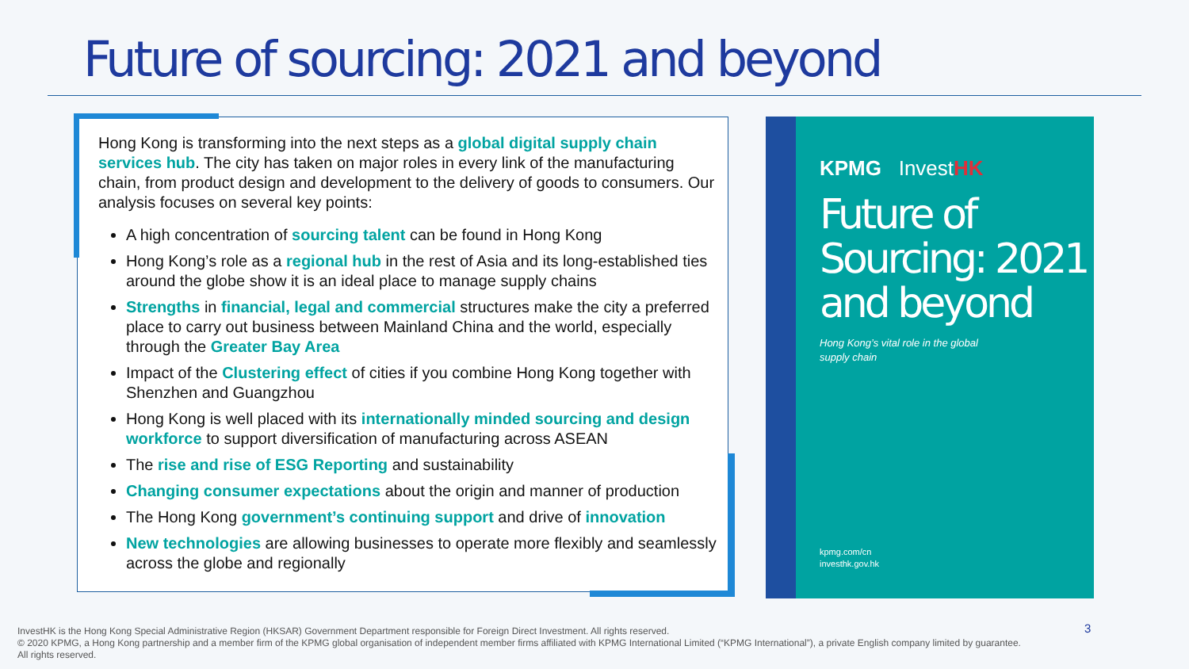Future of sourcing: 2021 and beyond
Hong Kong is transforming into the next steps as a global digital supply chain services hub. The city has taken on major roles in every link of the manufacturing chain, from product design and development to the delivery of goods to consumers. Our analysis focuses on several key points:
A high concentration of sourcing talent can be found in Hong Kong
Hong Kong’s role as a regional hub in the rest of Asia and its long-established ties around the globe show it is an ideal place to manage supply chains
Strengths in financial, legal and commercial structures make the city a preferred place to carry out business between Mainland China and the world, especially through the Greater Bay Area
Impact of the Clustering effect of cities if you combine Hong Kong together with Shenzhen and Guangzhou
Hong Kong is well placed with its internationally minded sourcing and design workforce to support diversification of manufacturing across ASEAN
The rise and rise of ESG Reporting and sustainability
Changing consumer expectations about the origin and manner of production
The Hong Kong government’s continuing support and drive of innovation
New technologies are allowing businesses to operate more flexibly and seamlessly across the globe and regionally
KPMG Invest HK
Future of
Sourcing: 2021
and beyond
Hong Kong’s vital role in the global
supply chain
kpmg.com/cn
investhk.gov.hk
InvestHK is the Hong Kong Special Administrative Region (HKSAR) Government Department responsible for Foreign Direct Investment. All rights reserved.
© 2020 KPMG, a Hong Kong partnership and a member firm of the KPMG global organisation of independent member firms affiliated with KPMG International Limited (“KPMG International”), a private English company limited by guarantee. All rights reserved.
3